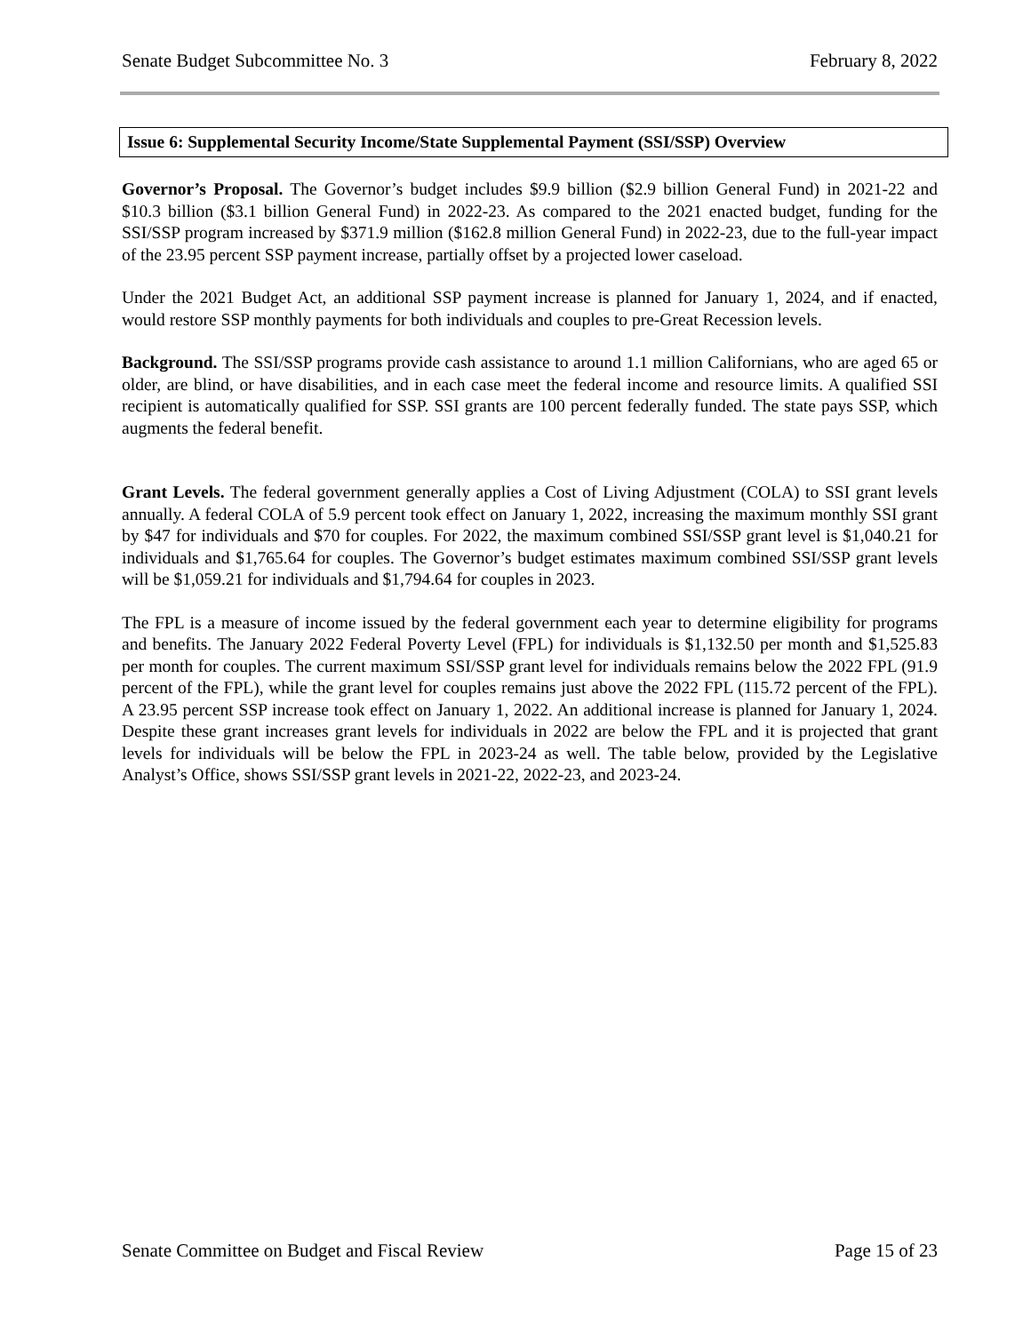Senate Budget Subcommittee No. 3 February 8, 2022
Issue 6: Supplemental Security Income/State Supplemental Payment (SSI/SSP) Overview
Governor’s Proposal. The Governor’s budget includes $9.9 billion ($2.9 billion General Fund) in 2021-22 and $10.3 billion ($3.1 billion General Fund) in 2022-23. As compared to the 2021 enacted budget, funding for the SSI/SSP program increased by $371.9 million ($162.8 million General Fund) in 2022-23, due to the full-year impact of the 23.95 percent SSP payment increase, partially offset by a projected lower caseload.
Under the 2021 Budget Act, an additional SSP payment increase is planned for January 1, 2024, and if enacted, would restore SSP monthly payments for both individuals and couples to pre-Great Recession levels.
Background. The SSI/SSP programs provide cash assistance to around 1.1 million Californians, who are aged 65 or older, are blind, or have disabilities, and in each case meet the federal income and resource limits. A qualified SSI recipient is automatically qualified for SSP. SSI grants are 100 percent federally funded. The state pays SSP, which augments the federal benefit.
Grant Levels. The federal government generally applies a Cost of Living Adjustment (COLA) to SSI grant levels annually. A federal COLA of 5.9 percent took effect on January 1, 2022, increasing the maximum monthly SSI grant by $47 for individuals and $70 for couples. For 2022, the maximum combined SSI/SSP grant level is $1,040.21 for individuals and $1,765.64 for couples. The Governor’s budget estimates maximum combined SSI/SSP grant levels will be $1,059.21 for individuals and $1,794.64 for couples in 2023.
The FPL is a measure of income issued by the federal government each year to determine eligibility for programs and benefits. The January 2022 Federal Poverty Level (FPL) for individuals is $1,132.50 per month and $1,525.83 per month for couples. The current maximum SSI/SSP grant level for individuals remains below the 2022 FPL (91.9 percent of the FPL), while the grant level for couples remains just above the 2022 FPL (115.72 percent of the FPL). A 23.95 percent SSP increase took effect on January 1, 2022. An additional increase is planned for January 1, 2024. Despite these grant increases grant levels for individuals in 2022 are below the FPL and it is projected that grant levels for individuals will be below the FPL in 2023-24 as well. The table below, provided by the Legislative Analyst’s Office, shows SSI/SSP grant levels in 2021-22, 2022-23, and 2023-24.
Senate Committee on Budget and Fiscal Review Page 15 of 23